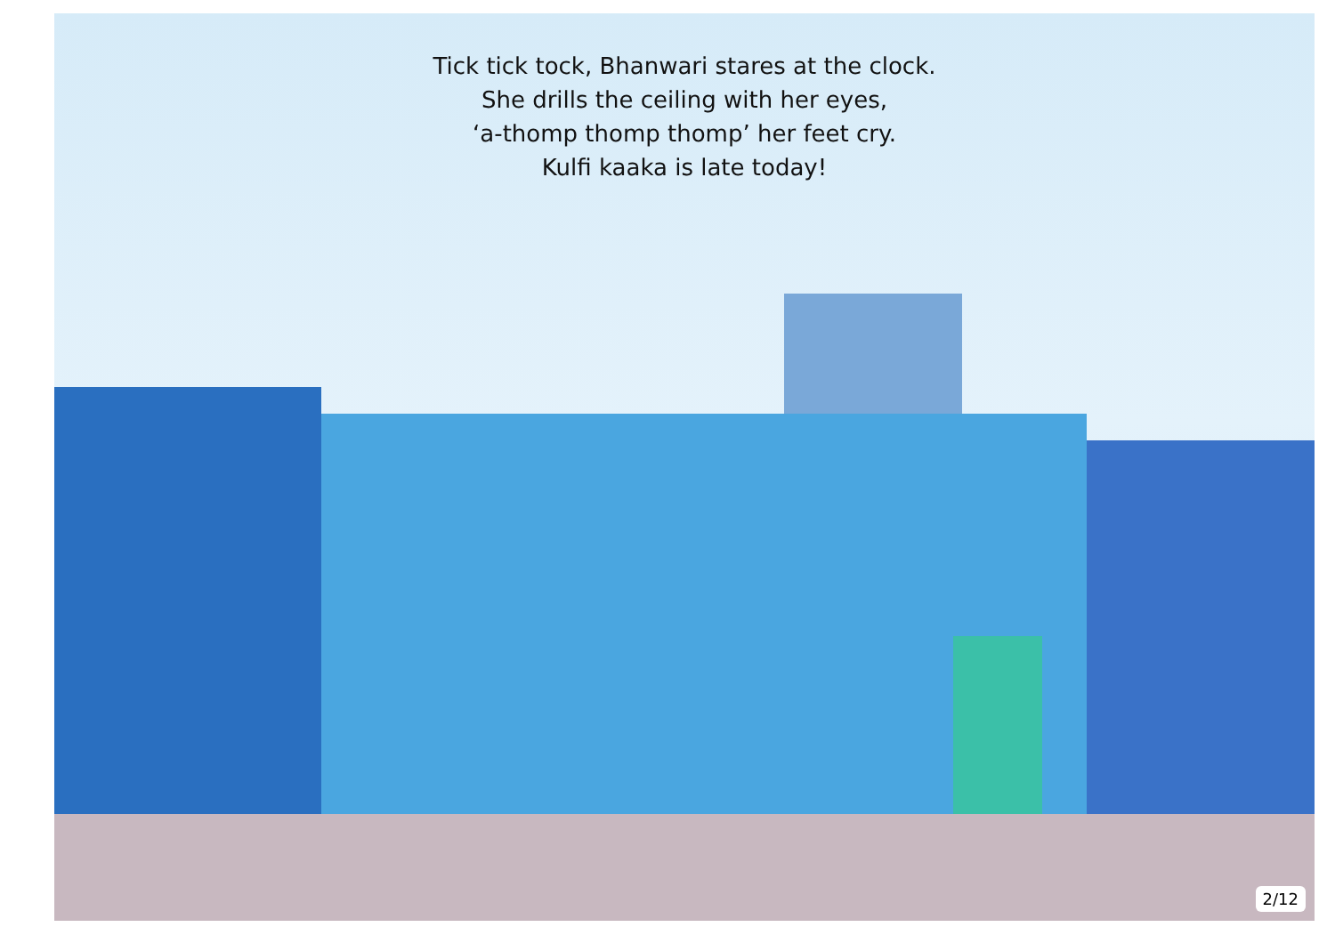Tick tick tock, Bhanwari stares at the clock.
She drills the ceiling with her eyes,
‘a-thomp thomp thomp’ her feet cry.
Kulfi kaaka is late today!
2/12